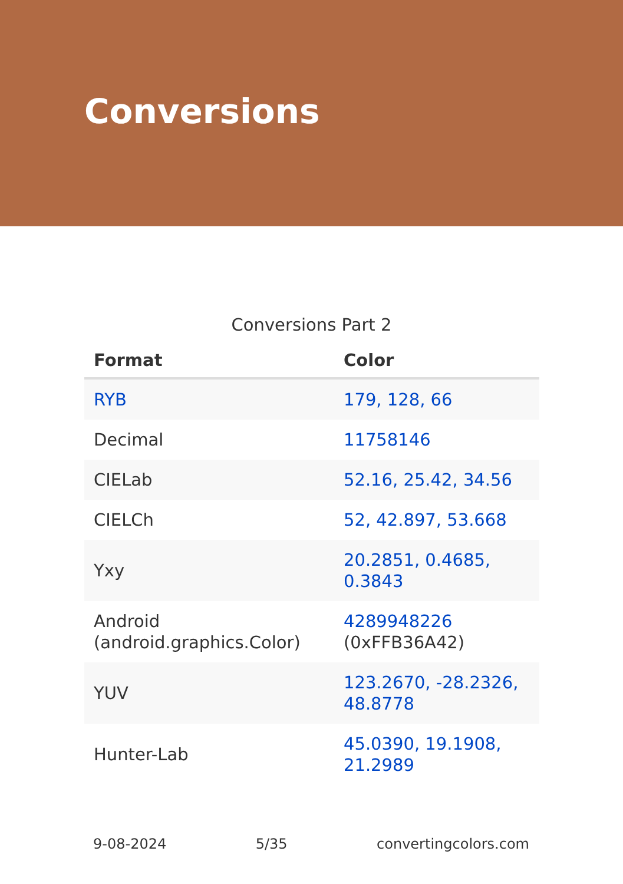Conversions
Conversions Part 2
| Format | Color |
| --- | --- |
| RYB | 179, 128, 66 |
| Decimal | 11758146 |
| CIELab | 52.16, 25.42, 34.56 |
| CIELCh | 52, 42.897, 53.668 |
| Yxy | 20.2851, 0.4685, 0.3843 |
| Android (android.graphics.Color) | 4289948226 (0xFFB36A42) |
| YUV | 123.2670, -28.2326, 48.8778 |
| Hunter-Lab | 45.0390, 19.1908, 21.2989 |
9-08-2024 5/35 convertingcolors.com